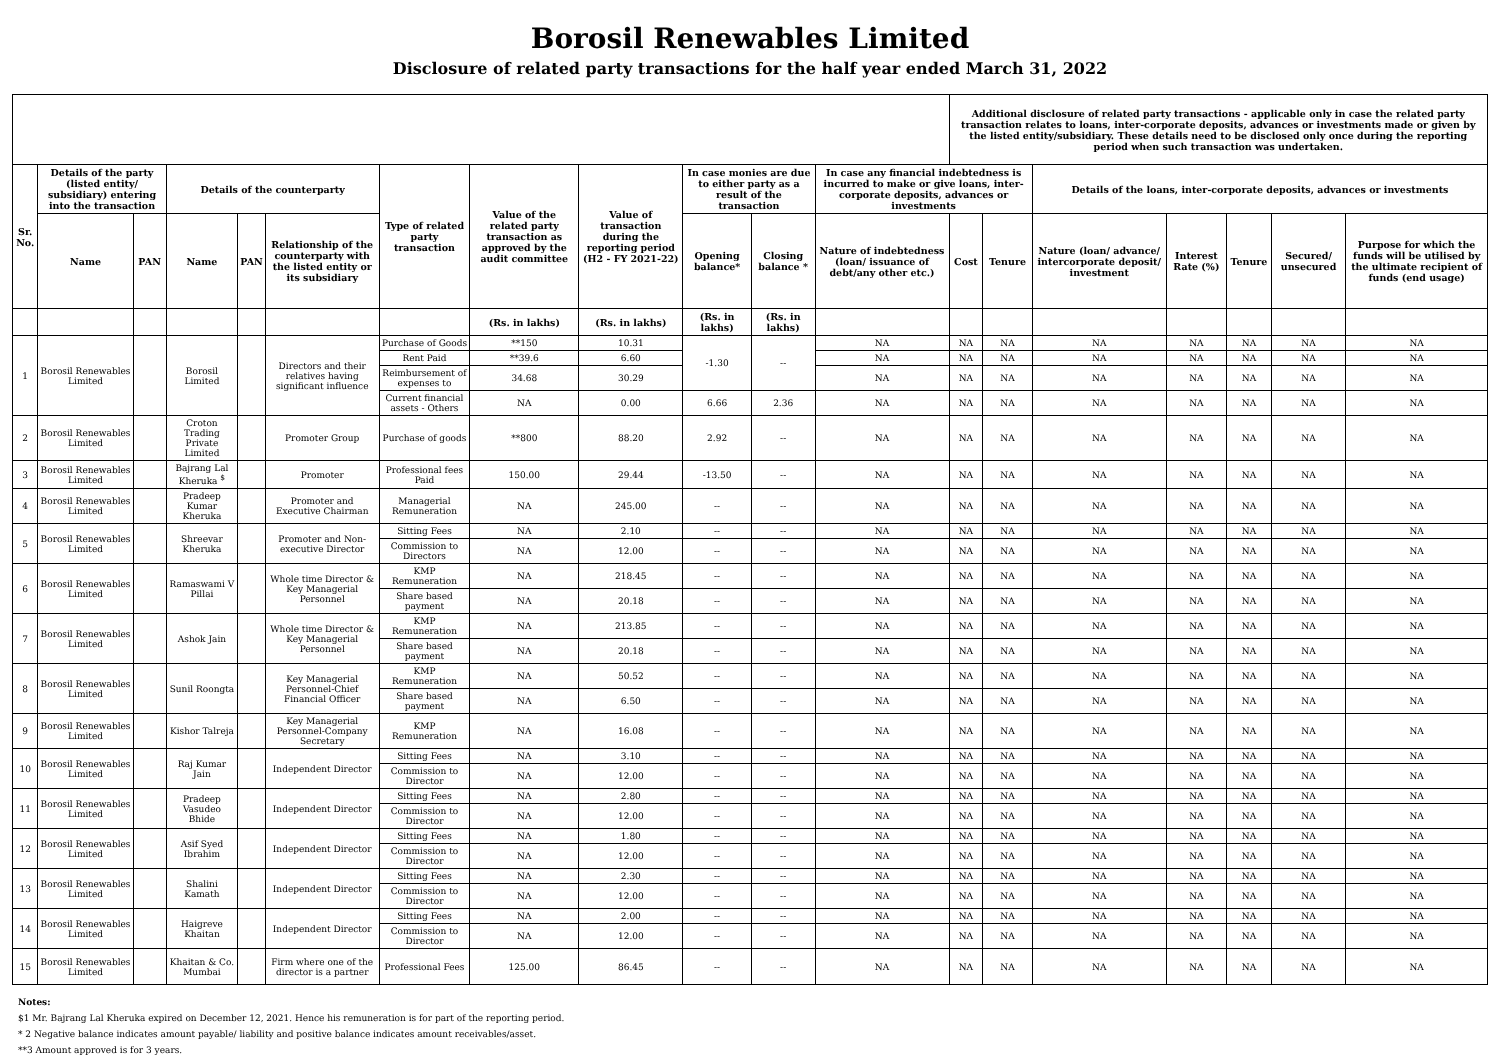Borosil Renewables Limited
Disclosure of related party transactions for the half year ended March 31, 2022
| | | | | | | | | | | | | Additional disclosure of related party transactions - applicable only in case the related party transaction relates to loans, inter-corporate deposits, advances or investments made or given by the listed entity/subsidiary. These details need to be disclosed only once during the reporting period when such transaction was undertaken. | | | | | | |
| Sr. No. | Details of the party (listed entity/ subsidiary) entering into the transaction | | Details of the counterparty | | | Type of related party transaction | Value of the related party transaction as approved by the audit committee | Value of transaction during the reporting period (H2 - FY 2021-22) | In case monies are due to either party as a result of the transaction | | In case any financial indebtedness is incurred to make or give loans, inter-corporate deposits, advances or investments | | | Details of the loans, inter-corporate deposits, advances or investments | | | | |
| | Name | PAN | Name | PAN | Relationship of the counterparty with the listed entity or its subsidiary | | | | Opening balance* | Closing balance * | Nature of indebtedness (loan/ issuance of debt/any other etc.) | Cost | Tenure | Nature (loan/ advance/ intercorporate deposit/ investment | Interest Rate (%) | Tenure | Secured/ unsecured | Purpose for which the funds will be utilised by the ultimate recipient of funds (end usage) |
| | | | | | | | (Rs. in lakhs) | (Rs. in lakhs) | (Rs. in lakhs) | (Rs. in lakhs) | | | | | | | | |
| 1 | Borosil Renewables Limited | | Borosil Limited | | Directors and their relatives having significant influence | Purchase of Goods | **150 | 10.31 | -1.30 | -- | NA | NA | NA | NA | NA | NA | NA | NA |
| | | | | | | Rent Paid | **39.6 | 6.60 | | | NA | NA | NA | NA | NA | NA | NA | NA |
| | | | | | | Reimbursement of expenses to | 34.68 | 30.29 | | | NA | NA | NA | NA | NA | NA | NA | NA |
| | | | | | | Current financial assets - Others | NA | 0.00 | 6.66 | 2.36 | NA | NA | NA | NA | NA | NA | NA | NA |
| 2 | Borosil Renewables Limited | | Croton Trading Private Limited | | Promoter Group | Purchase of goods | **800 | 88.20 | 2.92 | -- | NA | NA | NA | NA | NA | NA | NA | NA |
| 3 | Borosil Renewables Limited | | Bajrang Lal Kheruka <sup>$</sup> | | Promoter | Professional fees Paid | 150.00 | 29.44 | -13.50 | -- | NA | NA | NA | NA | NA | NA | NA | NA |
| 4 | Borosil Renewables Limited | | Pradeep Kumar Kheruka | | Promoter and Executive Chairman | Managerial Remuneration | NA | 245.00 | -- | -- | NA | NA | NA | NA | NA | NA | NA | NA |
| 5 | Borosil Renewables Limited | | Shreevar Kheruka | | Promoter and Non-executive Director | Sitting Fees | NA | 2.10 | -- | -- | NA | NA | NA | NA | NA | NA | NA | NA |
| | | | | | | Commission to Directors | NA | 12.00 | -- | -- | NA | NA | NA | NA | NA | NA | NA | NA |
| 6 | Borosil Renewables Limited | | Ramaswami V Pillai | | Whole time Director & Key Managerial Personnel | KMP Remuneration | NA | 218.45 | -- | -- | NA | NA | NA | NA | NA | NA | NA | NA |
| | | | | | | Share based payment | NA | 20.18 | -- | -- | NA | NA | NA | NA | NA | NA | NA | NA |
| 7 | Borosil Renewables Limited | | Ashok Jain | | Whole time Director & Key Managerial Personnel | KMP Remuneration | NA | 213.85 | -- | -- | NA | NA | NA | NA | NA | NA | NA | NA |
| | | | | | | Share based payment | NA | 20.18 | -- | -- | NA | NA | NA | NA | NA | NA | NA | NA |
| 8 | Borosil Renewables Limited | | Sunil Roongta | | Key Managerial Personnel-Chief Financial Officer | KMP Remuneration | NA | 50.52 | -- | -- | NA | NA | NA | NA | NA | NA | NA | NA |
| | | | | | | Share based payment | NA | 6.50 | -- | -- | NA | NA | NA | NA | NA | NA | NA | NA |
| 9 | Borosil Renewables Limited | | Kishor Talreja | | Key Managerial Personnel-Company Secretary | KMP Remuneration | NA | 16.08 | -- | -- | NA | NA | NA | NA | NA | NA | NA | NA |
| 10 | Borosil Renewables Limited | | Raj Kumar Jain | | Independent Director | Sitting Fees | NA | 3.10 | -- | -- | NA | NA | NA | NA | NA | NA | NA | NA |
| | | | | | | Commission to Director | NA | 12.00 | -- | -- | NA | NA | NA | NA | NA | NA | NA | NA |
| 11 | Borosil Renewables Limited | | Pradeep Vasudeo Bhide | | Independent Director | Sitting Fees | NA | 2.80 | -- | -- | NA | NA | NA | NA | NA | NA | NA | NA |
| | | | | | | Commission to Director | NA | 12.00 | -- | -- | NA | NA | NA | NA | NA | NA | NA | NA |
| 12 | Borosil Renewables Limited | | Asif Syed Ibrahim | | Independent Director | Sitting Fees | NA | 1.80 | -- | -- | NA | NA | NA | NA | NA | NA | NA | NA |
| | | | | | | Commission to Director | NA | 12.00 | -- | -- | NA | NA | NA | NA | NA | NA | NA | NA |
| 13 | Borosil Renewables Limited | | Shalini Kamath | | Independent Director | Sitting Fees | NA | 2.30 | -- | -- | NA | NA | NA | NA | NA | NA | NA | NA |
| | | | | | | Commission to Director | NA | 12.00 | -- | -- | NA | NA | NA | NA | NA | NA | NA | NA |
| 14 | Borosil Renewables Limited | | Haigreve Khaitan | | Independent Director | Sitting Fees | NA | 2.00 | -- | -- | NA | NA | NA | NA | NA | NA | NA | NA |
| | | | | | | Commission to Director | NA | 12.00 | -- | -- | NA | NA | NA | NA | NA | NA | NA | NA |
| 15 | Borosil Renewables Limited | | Khaitan & Co. Mumbai | | Firm where one of the director is a partner | Professional Fees | 125.00 | 86.45 | -- | -- | NA | NA | NA | NA | NA | NA | NA | NA |
Notes:
$1 Mr. Bajrang Lal Kheruka expired on December 12, 2021. Hence his remuneration is for part of the reporting period.
* 2 Negative balance indicates amount payable/ liability and positive balance indicates amount receivables/asset.
**3 Amount approved is for 3 years.